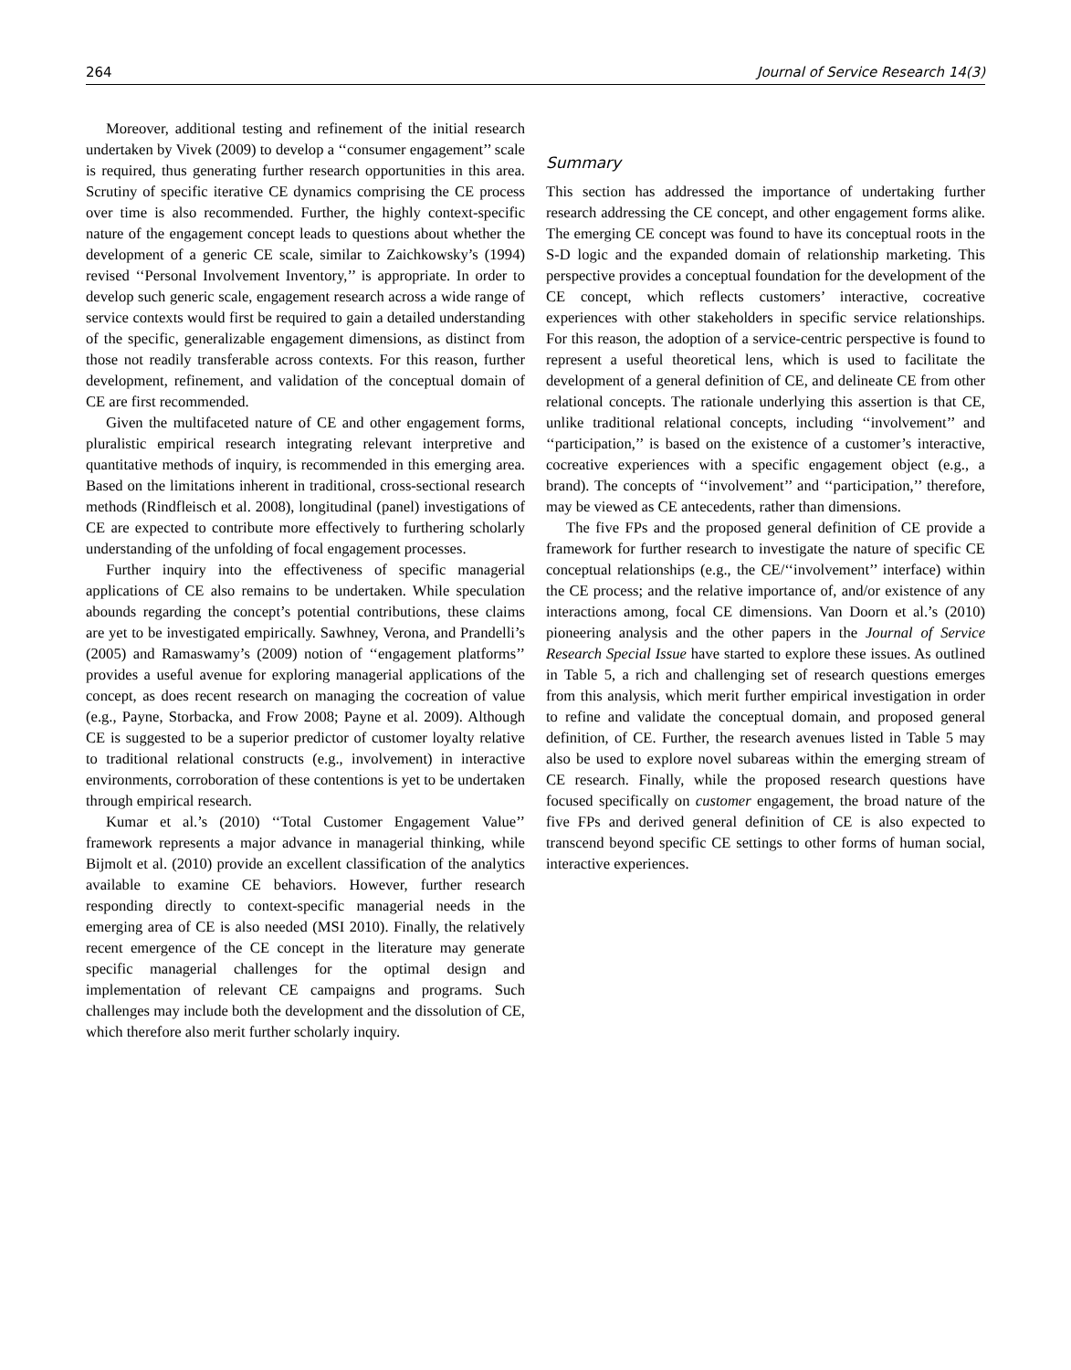264 Journal of Service Research 14(3)
Moreover, additional testing and refinement of the initial research undertaken by Vivek (2009) to develop a ‘‘consumer engagement’’ scale is required, thus generating further research opportunities in this area. Scrutiny of specific iterative CE dynamics comprising the CE process over time is also recommended. Further, the highly context-specific nature of the engagement concept leads to questions about whether the development of a generic CE scale, similar to Zaichkowsky’s (1994) revised ‘‘Personal Involvement Inventory,’’ is appropriate. In order to develop such generic scale, engagement research across a wide range of service contexts would first be required to gain a detailed understanding of the specific, generalizable engagement dimensions, as distinct from those not readily transferable across contexts. For this reason, further development, refinement, and validation of the conceptual domain of CE are first recommended.
Given the multifaceted nature of CE and other engagement forms, pluralistic empirical research integrating relevant interpretive and quantitative methods of inquiry, is recommended in this emerging area. Based on the limitations inherent in traditional, cross-sectional research methods (Rindfleisch et al. 2008), longitudinal (panel) investigations of CE are expected to contribute more effectively to furthering scholarly understanding of the unfolding of focal engagement processes.
Further inquiry into the effectiveness of specific managerial applications of CE also remains to be undertaken. While speculation abounds regarding the concept’s potential contributions, these claims are yet to be investigated empirically. Sawhney, Verona, and Prandelli’s (2005) and Ramaswamy’s (2009) notion of ‘‘engagement platforms’’ provides a useful avenue for exploring managerial applications of the concept, as does recent research on managing the cocreation of value (e.g., Payne, Storbacka, and Frow 2008; Payne et al. 2009). Although CE is suggested to be a superior predictor of customer loyalty relative to traditional relational constructs (e.g., involvement) in interactive environments, corroboration of these contentions is yet to be undertaken through empirical research.
Kumar et al.’s (2010) ‘‘Total Customer Engagement Value’’ framework represents a major advance in managerial thinking, while Bijmolt et al. (2010) provide an excellent classification of the analytics available to examine CE behaviors. However, further research responding directly to context-specific managerial needs in the emerging area of CE is also needed (MSI 2010). Finally, the relatively recent emergence of the CE concept in the literature may generate specific managerial challenges for the optimal design and implementation of relevant CE campaigns and programs. Such challenges may include both the development and the dissolution of CE, which therefore also merit further scholarly inquiry.
Summary
This section has addressed the importance of undertaking further research addressing the CE concept, and other engagement forms alike. The emerging CE concept was found to have its conceptual roots in the S-D logic and the expanded domain of relationship marketing. This perspective provides a conceptual foundation for the development of the CE concept, which reflects customers’ interactive, cocreative experiences with other stakeholders in specific service relationships. For this reason, the adoption of a service-centric perspective is found to represent a useful theoretical lens, which is used to facilitate the development of a general definition of CE, and delineate CE from other relational concepts. The rationale underlying this assertion is that CE, unlike traditional relational concepts, including ‘‘involvement’’ and ‘‘participation,’’ is based on the existence of a customer’s interactive, cocreative experiences with a specific engagement object (e.g., a brand). The concepts of ‘‘involvement’’ and ‘‘participation,’’ therefore, may be viewed as CE antecedents, rather than dimensions.
The five FPs and the proposed general definition of CE provide a framework for further research to investigate the nature of specific CE conceptual relationships (e.g., the CE/‘‘involvement’’ interface) within the CE process; and the relative importance of, and/or existence of any interactions among, focal CE dimensions. Van Doorn et al.’s (2010) pioneering analysis and the other papers in the Journal of Service Research Special Issue have started to explore these issues. As outlined in Table 5, a rich and challenging set of research questions emerges from this analysis, which merit further empirical investigation in order to refine and validate the conceptual domain, and proposed general definition, of CE. Further, the research avenues listed in Table 5 may also be used to explore novel subareas within the emerging stream of CE research. Finally, while the proposed research questions have focused specifically on customer engagement, the broad nature of the five FPs and derived general definition of CE is also expected to transcend beyond specific CE settings to other forms of human social, interactive experiences.